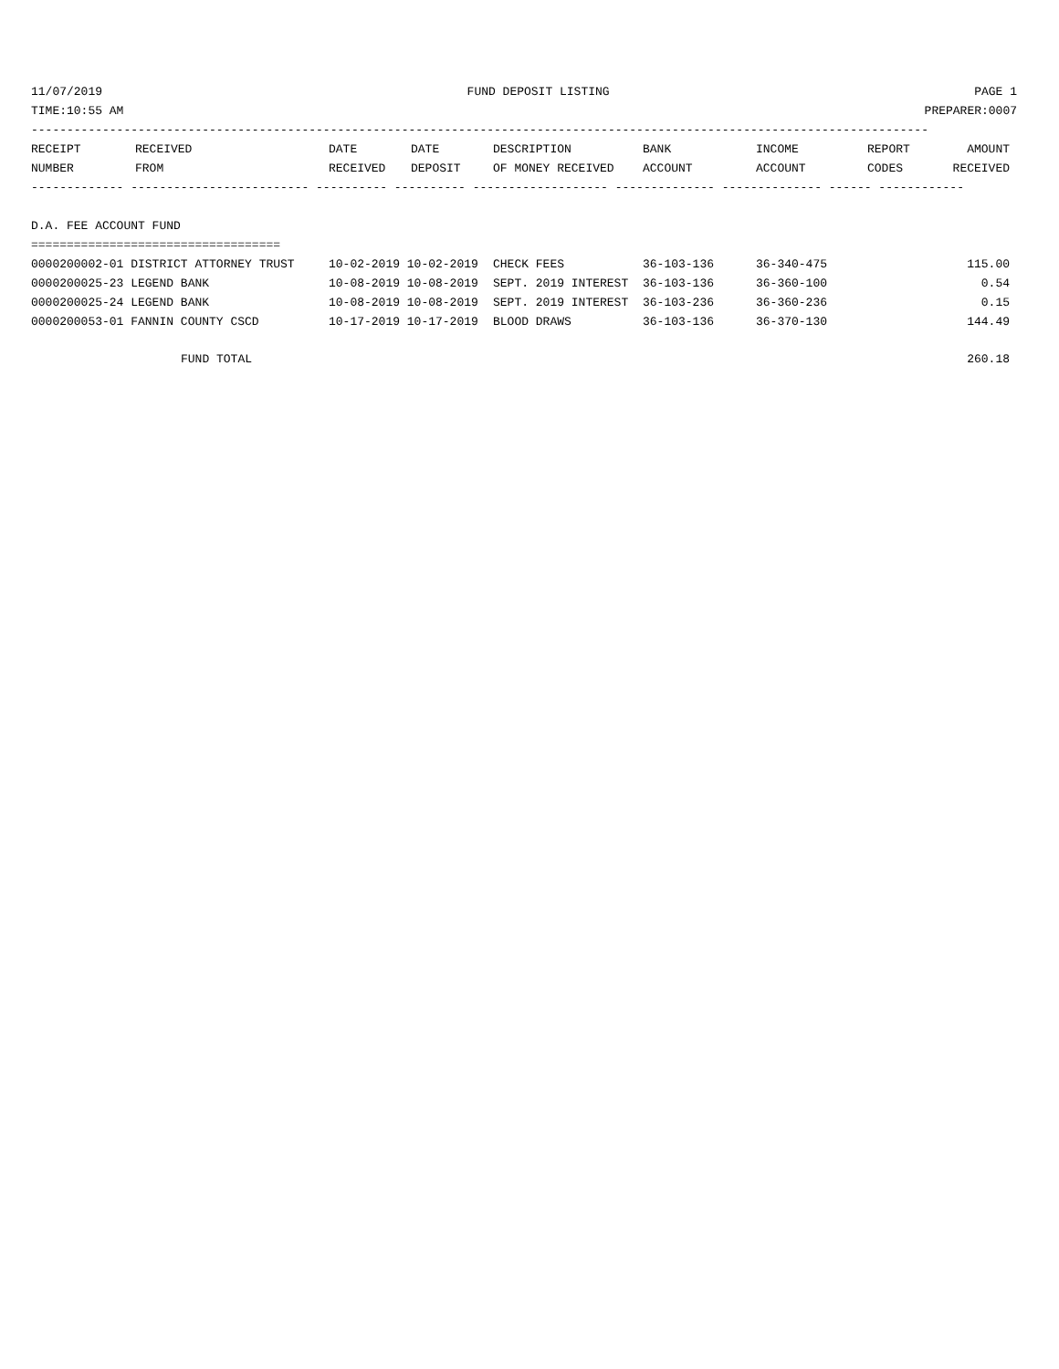11/07/2019 FUND DEPOSIT LISTING PAGE 1
TIME:10:55 AM PREPARER:0007
------------------------------------------------------------------------------------------------------------------------------
| RECEIPT NUMBER | RECEIVED FROM | DATE RECEIVED | DATE DEPOSIT | DESCRIPTION OF MONEY RECEIVED | BANK ACCOUNT | INCOME ACCOUNT | REPORT CODES | AMOUNT RECEIVED |
| --- | --- | --- | --- | --- | --- | --- | --- | --- |
------------- ------------------------- ---------- ---------- ------------------- -------------- -------------- ------ ------------
D.A. FEE ACCOUNT FUND
===================================
| 0000200002-01 DISTRICT ATTORNEY TRUST | 10-02-2019 10-02-2019 | CHECK FEES | 36-103-136 | 36-340-475 | | 115.00 |
| 0000200025-23 LEGEND BANK | 10-08-2019 10-08-2019 | SEPT. 2019 INTEREST | 36-103-136 | 36-360-100 | | 0.54 |
| 0000200025-24 LEGEND BANK | 10-08-2019 10-08-2019 | SEPT. 2019 INTEREST | 36-103-236 | 36-360-236 | | 0.15 |
| 0000200053-01 FANNIN COUNTY CSCD | 10-17-2019 10-17-2019 | BLOOD DRAWS | 36-103-136 | 36-370-130 | | 144.49 |
| FUND TOTAL | | | | | | 260.18 |